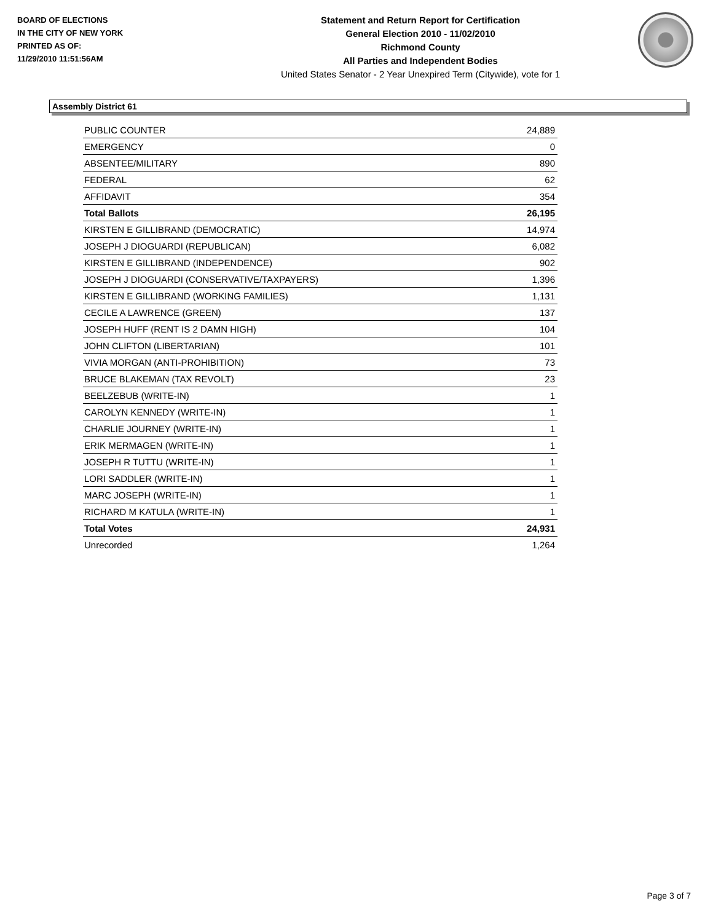BOARD OF ELECTIONS
IN THE CITY OF NEW YORK
PRINTED AS OF:
11/29/2010 11:51:56AM
Statement and Return Report for Certification
General Election 2010 - 11/02/2010
Richmond County
All Parties and Independent Bodies
United States Senator - 2 Year Unexpired Term (Citywide), vote for 1
Assembly District 61
| PUBLIC COUNTER | 24,889 |
| EMERGENCY | 0 |
| ABSENTEE/MILITARY | 890 |
| FEDERAL | 62 |
| AFFIDAVIT | 354 |
| Total Ballots | 26,195 |
| KIRSTEN E GILLIBRAND (DEMOCRATIC) | 14,974 |
| JOSEPH J DIOGUARDI (REPUBLICAN) | 6,082 |
| KIRSTEN E GILLIBRAND (INDEPENDENCE) | 902 |
| JOSEPH J DIOGUARDI (CONSERVATIVE/TAXPAYERS) | 1,396 |
| KIRSTEN E GILLIBRAND (WORKING FAMILIES) | 1,131 |
| CECILE A LAWRENCE (GREEN) | 137 |
| JOSEPH HUFF (RENT IS 2 DAMN HIGH) | 104 |
| JOHN CLIFTON (LIBERTARIAN) | 101 |
| VIVIA MORGAN (ANTI-PROHIBITION) | 73 |
| BRUCE BLAKEMAN (TAX REVOLT) | 23 |
| BEELZEBUB (WRITE-IN) | 1 |
| CAROLYN KENNEDY (WRITE-IN) | 1 |
| CHARLIE JOURNEY (WRITE-IN) | 1 |
| ERIK MERMAGEN (WRITE-IN) | 1 |
| JOSEPH R TUTTU (WRITE-IN) | 1 |
| LORI SADDLER (WRITE-IN) | 1 |
| MARC JOSEPH (WRITE-IN) | 1 |
| RICHARD M KATULA (WRITE-IN) | 1 |
| Total Votes | 24,931 |
| Unrecorded | 1,264 |
Page 3 of 7